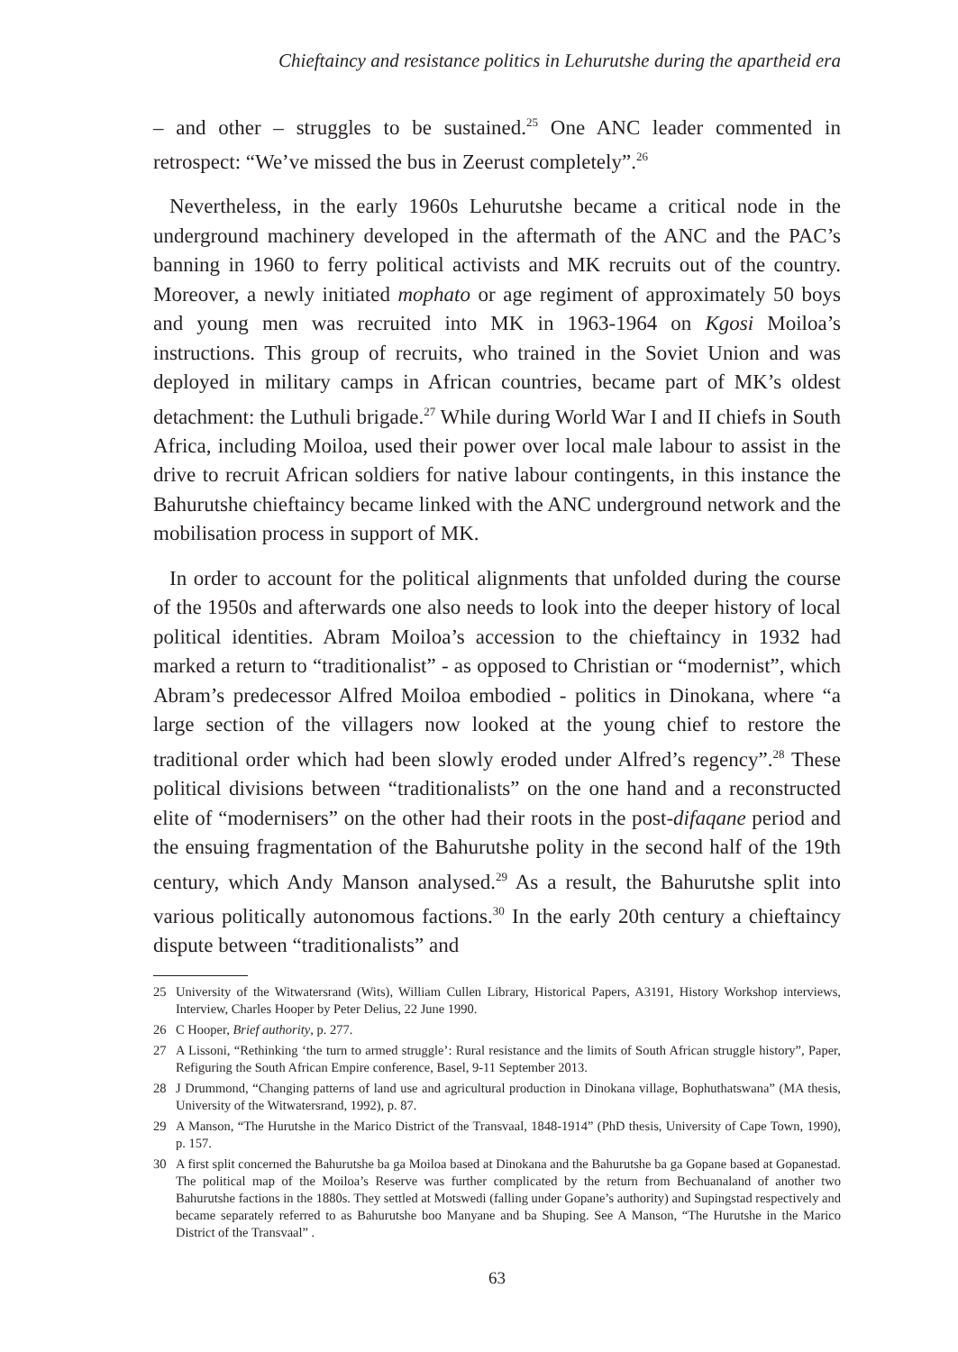Chieftaincy and resistance politics in Lehurutshe during the apartheid era
– and other – struggles to be sustained.<sup>25</sup> One ANC leader commented in retrospect: “We’ve missed the bus in Zeerust completely”.<sup>26</sup>
Nevertheless, in the early 1960s Lehurutshe became a critical node in the underground machinery developed in the aftermath of the ANC and the PAC’s banning in 1960 to ferry political activists and MK recruits out of the country. Moreover, a newly initiated mophato or age regiment of approximately 50 boys and young men was recruited into MK in 1963-1964 on Kgosi Moiloa’s instructions. This group of recruits, who trained in the Soviet Union and was deployed in military camps in African countries, became part of MK’s oldest detachment: the Luthuli brigade.<sup>27</sup> While during World War I and II chiefs in South Africa, including Moiloa, used their power over local male labour to assist in the drive to recruit African soldiers for native labour contingents, in this instance the Bahurutshe chieftaincy became linked with the ANC underground network and the mobilisation process in support of MK.
In order to account for the political alignments that unfolded during the course of the 1950s and afterwards one also needs to look into the deeper history of local political identities. Abram Moiloa’s accession to the chieftaincy in 1932 had marked a return to “traditionalist” - as opposed to Christian or “modernist”, which Abram’s predecessor Alfred Moiloa embodied - politics in Dinokana, where “a large section of the villagers now looked at the young chief to restore the traditional order which had been slowly eroded under Alfred’s regency”.<sup>28</sup> These political divisions between “traditionalists” on the one hand and a reconstructed elite of “modernisers” on the other had their roots in the post-difaqane period and the ensuing fragmentation of the Bahurutshe polity in the second half of the 19th century, which Andy Manson analysed.<sup>29</sup> As a result, the Bahurutshe split into various politically autonomous factions.<sup>30</sup> In the early 20th century a chieftaincy dispute between “traditionalists” and
25 University of the Witwatersrand (Wits), William Cullen Library, Historical Papers, A3191, History Workshop interviews, Interview, Charles Hooper by Peter Delius, 22 June 1990.
26 C Hooper, Brief authority, p. 277.
27 A Lissoni, “Rethinking ‘the turn to armed struggle’: Rural resistance and the limits of South African struggle history”, Paper, Refiguring the South African Empire conference, Basel, 9-11 September 2013.
28 J Drummond, “Changing patterns of land use and agricultural production in Dinokana village, Bophuthatswana” (MA thesis, University of the Witwatersrand, 1992), p. 87.
29 A Manson, “The Hurutshe in the Marico District of the Transvaal, 1848-1914” (PhD thesis, University of Cape Town, 1990), p. 157.
30 A first split concerned the Bahurutshe ba ga Moiloa based at Dinokana and the Bahurutshe ba ga Gopane based at Gopanestad. The political map of the Moiloa’s Reserve was further complicated by the return from Bechuanaland of another two Bahurutshe factions in the 1880s. They settled at Motswedi (falling under Gopane’s authority) and Supingstad respectively and became separately referred to as Bahurutshe boo Manyane and ba Shuping. See A Manson, “The Hurutshe in the Marico District of the Transvaal” .
63